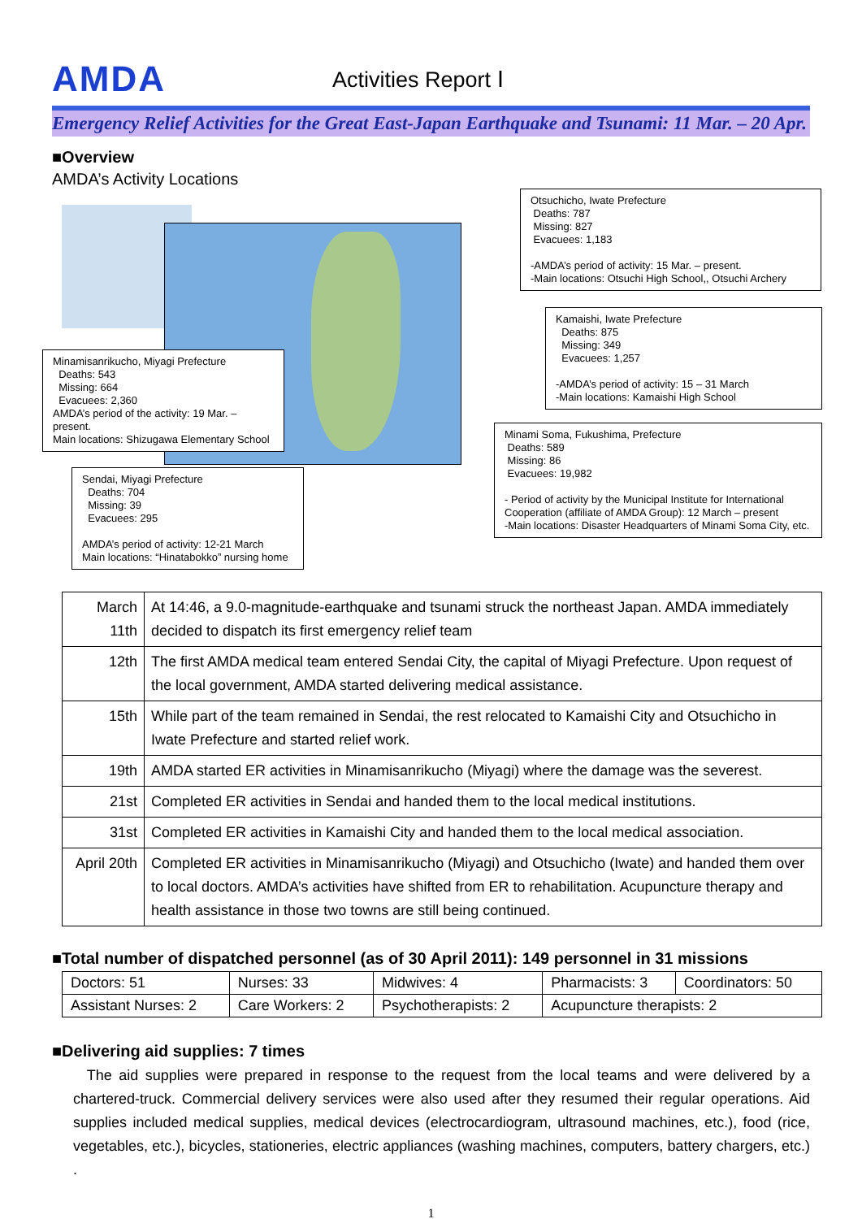AMDA
Activities Report Ⅰ
Emergency Relief Activities for the Great East-Japan Earthquake and Tsunami: 11 Mar. – 20 Apr.
■Overview
AMDA’s Activity Locations
Otsuchicho, Iwate Prefecture
Deaths: 787
Missing: 827
Evacuees: 1,183
-AMDA’s period of activity: 15 Mar. – present.
-Main locations: Otsuchi High School,, Otsuchi Archery
Kamaishi, Iwate Prefecture
Deaths: 875
Missing: 349
Evacuees: 1,257
-AMDA’s period of activity: 15 – 31 March
-Main locations: Kamaishi High School
Minamisanrikucho, Miyagi Prefecture
Deaths: 543
Missing: 664
Evacuees: 2,360
AMDA’s period of the activity: 19 Mar. – present.
Main locations: Shizugawa Elementary School
Minami Soma, Fukushima, Prefecture
Deaths: 589
Missing: 86
Evacuees: 19,982
- Period of activity by the Municipal Institute for International Cooperation (affiliate of AMDA Group): 12 March – present
-Main locations: Disaster Headquarters of Minami Soma City, etc.
Sendai, Miyagi Prefecture
Deaths: 704
Missing: 39
Evacuees: 295
AMDA’s period of activity: 12-21 March
Main locations: “Hinatabokko” nursing home
| March 11th | At 14:46, a 9.0-magnitude-earthquake and tsunami struck the northeast Japan. AMDA immediately decided to dispatch its first emergency relief team |
| 12th | The first AMDA medical team entered Sendai City, the capital of Miyagi Prefecture. Upon request of the local government, AMDA started delivering medical assistance. |
| 15th | While part of the team remained in Sendai, the rest relocated to Kamaishi City and Otsuchicho in Iwate Prefecture and started relief work. |
| 19th | AMDA started ER activities in Minamisanrikucho (Miyagi) where the damage was the severest. |
| 21st | Completed ER activities in Sendai and handed them to the local medical institutions. |
| 31st | Completed ER activities in Kamaishi City and handed them to the local medical association. |
| April 20th | Completed ER activities in Minamisanrikucho (Miyagi) and Otsuchicho (Iwate) and handed them over to local doctors. AMDA’s activities have shifted from ER to rehabilitation. Acupuncture therapy and health assistance in those two towns are still being continued. |
■Total number of dispatched personnel (as of 30 April 2011): 149 personnel in 31 missions
| Doctors: 51 | Nurses: 33 | Midwives: 4 | Pharmacists: 3 | Coordinators: 50 |
| Assistant Nurses: 2 | Care Workers: 2 | Psychotherapists: 2 | Acupuncture therapists: 2 | |
■Delivering aid supplies: 7 times
The aid supplies were prepared in response to the request from the local teams and were delivered by a chartered-truck. Commercial delivery services were also used after they resumed their regular operations. Aid supplies included medical supplies, medical devices (electrocardiogram, ultrasound machines, etc.), food (rice, vegetables, etc.), bicycles, stationeries, electric appliances (washing machines, computers, battery chargers, etc.) .
1